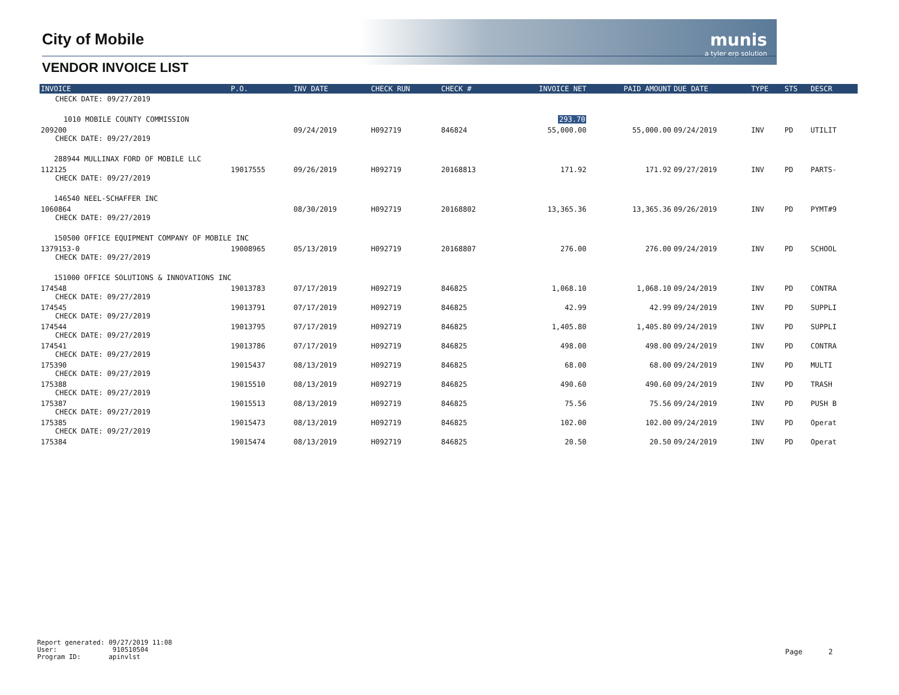munis
a tyler erp solution
City of Mobile
VENDOR INVOICE LIST
| INVOICE | P.O. | INV DATE | CHECK RUN | CHECK # | INVOICE NET | PAID AMOUNT | DUE DATE | TYPE | STS | DESCR |
| --- | --- | --- | --- | --- | --- | --- | --- | --- | --- | --- |
| CHECK DATE: 09/27/2019 | | | | | | | | | | |
| 1010 MOBILE COUNTY COMMISSION | | | | | 293.70 | | | | | |
| 209200 CHECK DATE: 09/27/2019 | | 09/24/2019 | H092719 | 846824 | 55,000.00 | 55,000.00 | 09/24/2019 | INV | PD | UTILIT |
| 288944 MULLINAX FORD OF MOBILE LLC | | | | | | | | | | |
| 112125 CHECK DATE: 09/27/2019 | 19017555 | 09/26/2019 | H092719 | 20168813 | 171.92 | 171.92 | 09/27/2019 | INV | PD | PARTS- |
| 146540 NEEL-SCHAFFER INC | | | | | | | | | | |
| 1060864 CHECK DATE: 09/27/2019 | | 08/30/2019 | H092719 | 20168802 | 13,365.36 | 13,365.36 | 09/26/2019 | INV | PD | PYMT#9 |
| 150500 OFFICE EQUIPMENT COMPANY OF MOBILE INC | | | | | | | | | | |
| 1379153-0 CHECK DATE: 09/27/2019 | 19008965 | 05/13/2019 | H092719 | 20168807 | 276.00 | 276.00 | 09/24/2019 | INV | PD | SCHOOL |
| 151000 OFFICE SOLUTIONS & INNOVATIONS INC | | | | | | | | | | |
| 174548 CHECK DATE: 09/27/2019 | 19013783 | 07/17/2019 | H092719 | 846825 | 1,068.10 | 1,068.10 | 09/24/2019 | INV | PD | CONTRA |
| 174545 CHECK DATE: 09/27/2019 | 19013791 | 07/17/2019 | H092719 | 846825 | 42.99 | 42.99 | 09/24/2019 | INV | PD | SUPPLI |
| 174544 CHECK DATE: 09/27/2019 | 19013795 | 07/17/2019 | H092719 | 846825 | 1,405.80 | 1,405.80 | 09/24/2019 | INV | PD | SUPPLI |
| 174541 CHECK DATE: 09/27/2019 | 19013786 | 07/17/2019 | H092719 | 846825 | 498.00 | 498.00 | 09/24/2019 | INV | PD | CONTRA |
| 175390 CHECK DATE: 09/27/2019 | 19015437 | 08/13/2019 | H092719 | 846825 | 68.00 | 68.00 | 09/24/2019 | INV | PD | MULTI |
| 175388 CHECK DATE: 09/27/2019 | 19015510 | 08/13/2019 | H092719 | 846825 | 490.60 | 490.60 | 09/24/2019 | INV | PD | TRASH |
| 175387 CHECK DATE: 09/27/2019 | 19015513 | 08/13/2019 | H092719 | 846825 | 75.56 | 75.56 | 09/24/2019 | INV | PD | PUSH B |
| 175385 CHECK DATE: 09/27/2019 | 19015473 | 08/13/2019 | H092719 | 846825 | 102.00 | 102.00 | 09/24/2019 | INV | PD | Operat |
| 175384 | 19015474 | 08/13/2019 | H092719 | 846825 | 20.50 | 20.50 | 09/24/2019 | INV | PD | Operat |
Report generated: 09/27/2019 11:08
User: 910510504
Program ID: apinvlst
Page 2